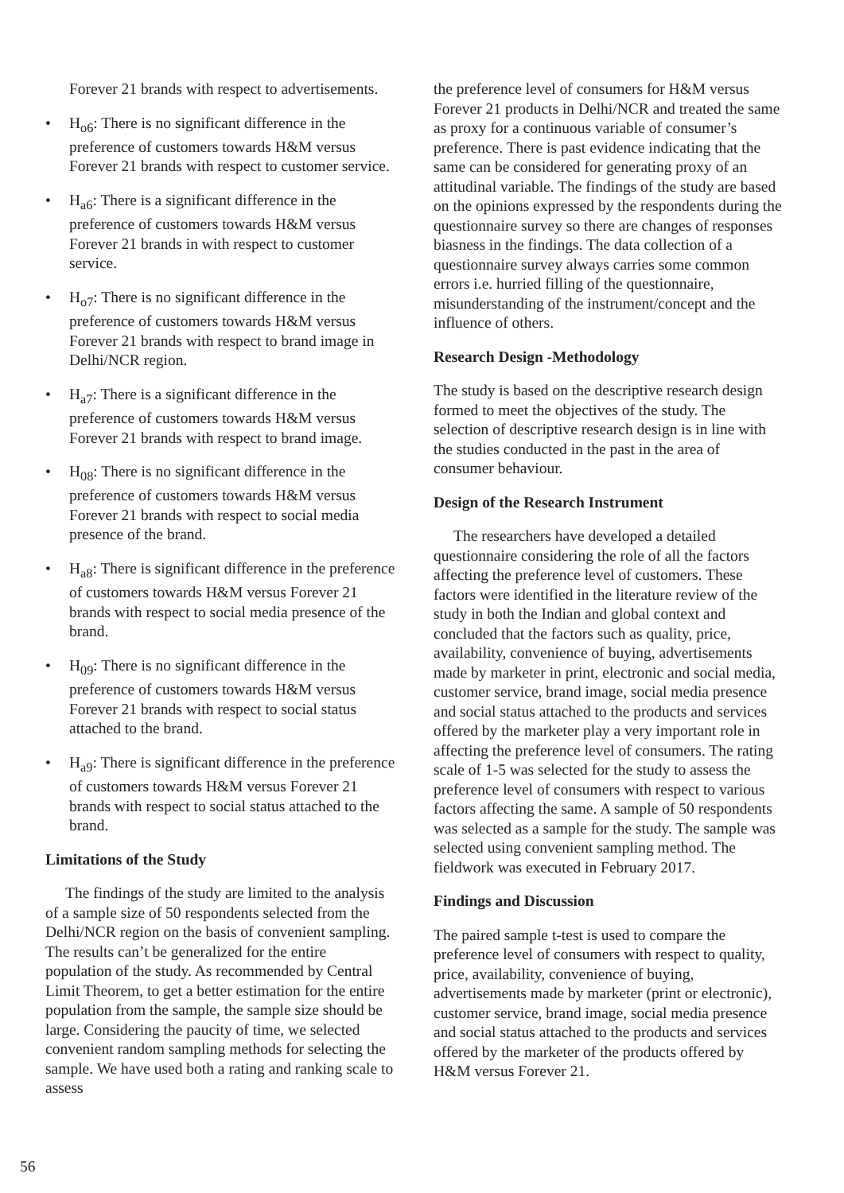Forever 21 brands with respect to advertisements.
• H<sub>o6</sub>: There is no significant difference in the preference of customers towards H&M versus Forever 21 brands with respect to customer service.
• H<sub>a6</sub>: There is a significant difference in the preference of customers towards H&M versus Forever 21 brands in with respect to customer service.
• H<sub>o7</sub>: There is no significant difference in the preference of customers towards H&M versus Forever 21 brands with respect to brand image in Delhi/NCR region.
• H<sub>a7</sub>: There is a significant difference in the preference of customers towards H&M versus Forever 21 brands with respect to brand image.
• H<sub>08</sub>: There is no significant difference in the preference of customers towards H&M versus Forever 21 brands with respect to social media presence of the brand.
• H<sub>a8</sub>: There is significant difference in the preference of customers towards H&M versus Forever 21 brands with respect to social media presence of the brand.
• H<sub>09</sub>: There is no significant difference in the preference of customers towards H&M versus Forever 21 brands with respect to social status attached to the brand.
• H<sub>a9</sub>: There is significant difference in the preference of customers towards H&M versus Forever 21 brands with respect to social status attached to the brand.
Limitations of the Study
The findings of the study are limited to the analysis of a sample size of 50 respondents selected from the Delhi/NCR region on the basis of convenient sampling. The results can’t be generalized for the entire population of the study. As recommended by Central Limit Theorem, to get a better estimation for the entire population from the sample, the sample size should be large. Considering the paucity of time, we selected convenient random sampling methods for selecting the sample. We have used both a rating and ranking scale to assess
the preference level of consumers for H&M versus Forever 21 products in Delhi/NCR and treated the same as proxy for a continuous variable of consumer’s preference. There is past evidence indicating that the same can be considered for generating proxy of an attitudinal variable. The findings of the study are based on the opinions expressed by the respondents during the questionnaire survey so there are changes of responses biasness in the findings. The data collection of a questionnaire survey always carries some common errors i.e. hurried filling of the questionnaire, misunderstanding of the instrument/concept and the influence of others.
Research Design -Methodology
The study is based on the descriptive research design formed to meet the objectives of the study. The selection of descriptive research design is in line with the studies conducted in the past in the area of consumer behaviour.
Design of the Research Instrument
The researchers have developed a detailed questionnaire considering the role of all the factors affecting the preference level of customers. These factors were identified in the literature review of the study in both the Indian and global context and concluded that the factors such as quality, price, availability, convenience of buying, advertisements made by marketer in print, electronic and social media, customer service, brand image, social media presence and social status attached to the products and services offered by the marketer play a very important role in affecting the preference level of consumers. The rating scale of 1-5 was selected for the study to assess the preference level of consumers with respect to various factors affecting the same. A sample of 50 respondents was selected as a sample for the study. The sample was selected using convenient sampling method. The fieldwork was executed in February 2017.
Findings and Discussion
The paired sample t-test is used to compare the preference level of consumers with respect to quality, price, availability, convenience of buying, advertisements made by marketer (print or electronic), customer service, brand image, social media presence and social status attached to the products and services offered by the marketer of the products offered by H&M versus Forever 21.
56